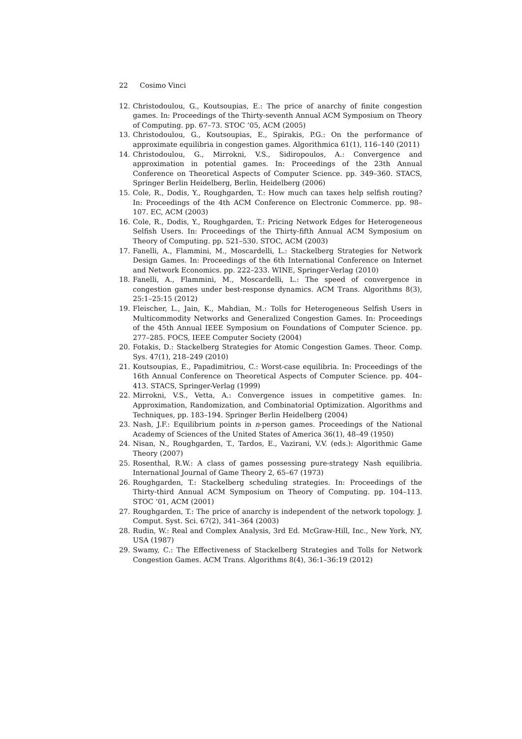22 Cosimo Vinci
12. Christodoulou, G., Koutsoupias, E.: The price of anarchy of finite congestion games. In: Proceedings of the Thirty-seventh Annual ACM Symposium on Theory of Computing. pp. 67–73. STOC ’05, ACM (2005)
13. Christodoulou, G., Koutsoupias, E., Spirakis, P.G.: On the performance of approximate equilibria in congestion games. Algorithmica 61(1), 116–140 (2011)
14. Christodoulou, G., Mirrokni, V.S., Sidiropoulos, A.: Convergence and approximation in potential games. In: Proceedings of the 23th Annual Conference on Theoretical Aspects of Computer Science. pp. 349–360. STACS, Springer Berlin Heidelberg, Berlin, Heidelberg (2006)
15. Cole, R., Dodis, Y., Roughgarden, T.: How much can taxes help selfish routing? In: Proceedings of the 4th ACM Conference on Electronic Commerce. pp. 98–107. EC, ACM (2003)
16. Cole, R., Dodis, Y., Roughgarden, T.: Pricing Network Edges for Heterogeneous Selfish Users. In: Proceedings of the Thirty-fifth Annual ACM Symposium on Theory of Computing. pp. 521–530. STOC, ACM (2003)
17. Fanelli, A., Flammini, M., Moscardelli, L.: Stackelberg Strategies for Network Design Games. In: Proceedings of the 6th International Conference on Internet and Network Economics. pp. 222–233. WINE, Springer-Verlag (2010)
18. Fanelli, A., Flammini, M., Moscardelli, L.: The speed of convergence in congestion games under best-response dynamics. ACM Trans. Algorithms 8(3), 25:1–25:15 (2012)
19. Fleischer, L., Jain, K., Mahdian, M.: Tolls for Heterogeneous Selfish Users in Multicommodity Networks and Generalized Congestion Games. In: Proceedings of the 45th Annual IEEE Symposium on Foundations of Computer Science. pp. 277–285. FOCS, IEEE Computer Society (2004)
20. Fotakis, D.: Stackelberg Strategies for Atomic Congestion Games. Theor. Comp. Sys. 47(1), 218–249 (2010)
21. Koutsoupias, E., Papadimitriou, C.: Worst-case equilibria. In: Proceedings of the 16th Annual Conference on Theoretical Aspects of Computer Science. pp. 404–413. STACS, Springer-Verlag (1999)
22. Mirrokni, V.S., Vetta, A.: Convergence issues in competitive games. In: Approximation, Randomization, and Combinatorial Optimization. Algorithms and Techniques, pp. 183–194. Springer Berlin Heidelberg (2004)
23. Nash, J.F.: Equilibrium points in n-person games. Proceedings of the National Academy of Sciences of the United States of America 36(1), 48–49 (1950)
24. Nisan, N., Roughgarden, T., Tardos, E., Vazirani, V.V. (eds.): Algorithmic Game Theory (2007)
25. Rosenthal, R.W.: A class of games possessing pure-strategy Nash equilibria. International Journal of Game Theory 2, 65–67 (1973)
26. Roughgarden, T.: Stackelberg scheduling strategies. In: Proceedings of the Thirty-third Annual ACM Symposium on Theory of Computing. pp. 104–113. STOC ’01, ACM (2001)
27. Roughgarden, T.: The price of anarchy is independent of the network topology. J. Comput. Syst. Sci. 67(2), 341–364 (2003)
28. Rudin, W.: Real and Complex Analysis, 3rd Ed. McGraw-Hill, Inc., New York, NY, USA (1987)
29. Swamy, C.: The Effectiveness of Stackelberg Strategies and Tolls for Network Congestion Games. ACM Trans. Algorithms 8(4), 36:1–36:19 (2012)